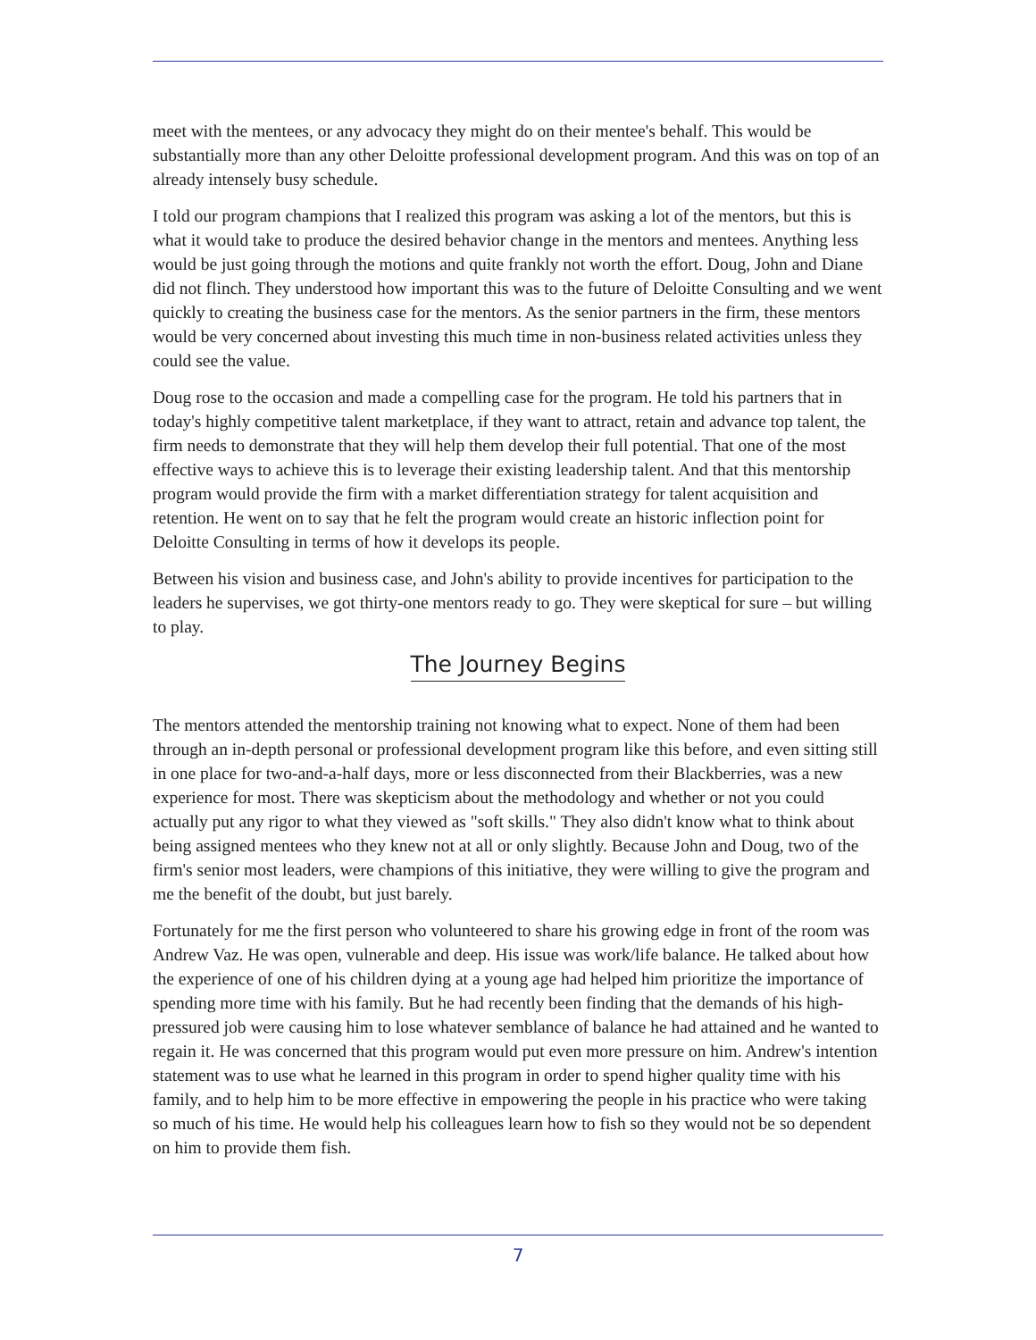meet with the mentees, or any advocacy they might do on their mentee's behalf. This would be substantially more than any other Deloitte professional development program. And this was on top of an already intensely busy schedule.
I told our program champions that I realized this program was asking a lot of the mentors, but this is what it would take to produce the desired behavior change in the mentors and mentees. Anything less would be just going through the motions and quite frankly not worth the effort. Doug, John and Diane did not flinch. They understood how important this was to the future of Deloitte Consulting and we went quickly to creating the business case for the mentors. As the senior partners in the firm, these mentors would be very concerned about investing this much time in non-business related activities unless they could see the value.
Doug rose to the occasion and made a compelling case for the program. He told his partners that in today's highly competitive talent marketplace, if they want to attract, retain and advance top talent, the firm needs to demonstrate that they will help them develop their full potential. That one of the most effective ways to achieve this is to leverage their existing leadership talent. And that this mentorship program would provide the firm with a market differentiation strategy for talent acquisition and retention. He went on to say that he felt the program would create an historic inflection point for Deloitte Consulting in terms of how it develops its people.
Between his vision and business case, and John's ability to provide incentives for participation to the leaders he supervises, we got thirty-one mentors ready to go. They were skeptical for sure – but willing to play.
The Journey Begins
The mentors attended the mentorship training not knowing what to expect. None of them had been through an in-depth personal or professional development program like this before, and even sitting still in one place for two-and-a-half days, more or less disconnected from their Blackberries, was a new experience for most. There was skepticism about the methodology and whether or not you could actually put any rigor to what they viewed as "soft skills." They also didn't know what to think about being assigned mentees who they knew not at all or only slightly. Because John and Doug, two of the firm's senior most leaders, were champions of this initiative, they were willing to give the program and me the benefit of the doubt, but just barely.
Fortunately for me the first person who volunteered to share his growing edge in front of the room was Andrew Vaz. He was open, vulnerable and deep. His issue was work/life balance. He talked about how the experience of one of his children dying at a young age had helped him prioritize the importance of spending more time with his family. But he had recently been finding that the demands of his high-pressured job were causing him to lose whatever semblance of balance he had attained and he wanted to regain it. He was concerned that this program would put even more pressure on him. Andrew's intention statement was to use what he learned in this program in order to spend higher quality time with his family, and to help him to be more effective in empowering the people in his practice who were taking so much of his time. He would help his colleagues learn how to fish so they would not be so dependent on him to provide them fish.
7